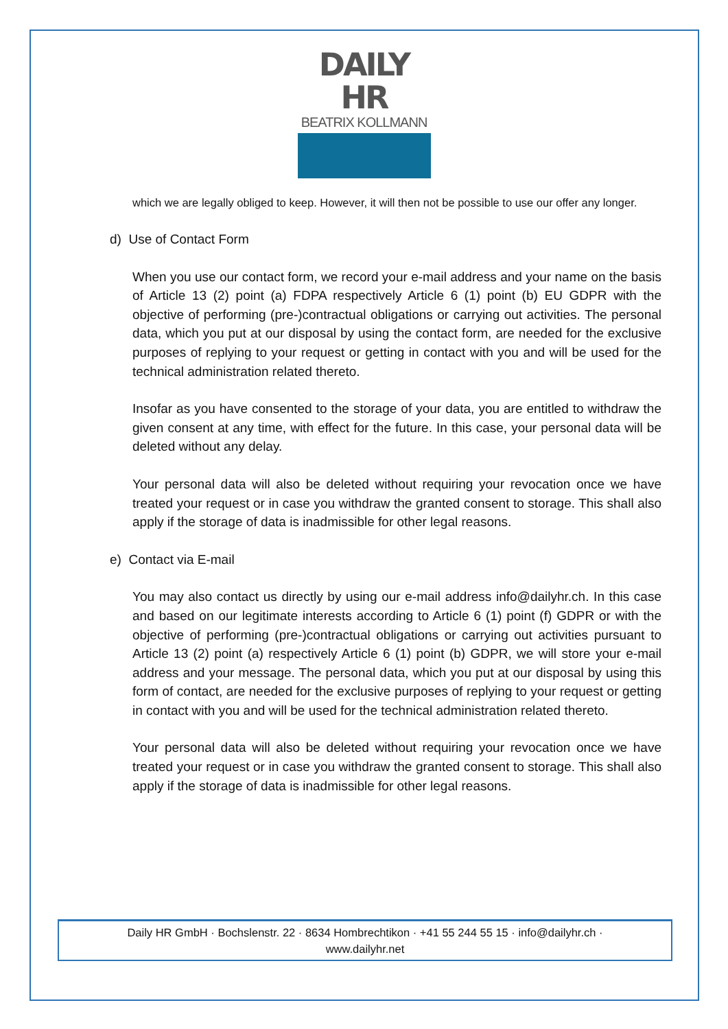DAILY HR
BEATRIX KOLLMANN
which we are legally obliged to keep. However, it will then not be possible to use our offer any longer.
d) Use of Contact Form
When you use our contact form, we record your e-mail address and your name on the basis of Article 13 (2) point (a) FDPA respectively Article 6 (1) point (b) EU GDPR with the objective of performing (pre-)contractual obligations or carrying out activities. The personal data, which you put at our disposal by using the contact form, are needed for the exclusive purposes of replying to your request or getting in contact with you and will be used for the technical administration related thereto.
Insofar as you have consented to the storage of your data, you are entitled to withdraw the given consent at any time, with effect for the future. In this case, your personal data will be deleted without any delay.
Your personal data will also be deleted without requiring your revocation once we have treated your request or in case you withdraw the granted consent to storage. This shall also apply if the storage of data is inadmissible for other legal reasons.
e) Contact via E-mail
You may also contact us directly by using our e-mail address info@dailyhr.ch. In this case and based on our legitimate interests according to Article 6 (1) point (f) GDPR or with the objective of performing (pre-)contractual obligations or carrying out activities pursuant to Article 13 (2) point (a) respectively Article 6 (1) point (b) GDPR, we will store your e-mail address and your message. The personal data, which you put at our disposal by using this form of contact, are needed for the exclusive purposes of replying to your request or getting in contact with you and will be used for the technical administration related thereto.
Your personal data will also be deleted without requiring your revocation once we have treated your request or in case you withdraw the granted consent to storage. This shall also apply if the storage of data is inadmissible for other legal reasons.
Daily HR GmbH · Bochslenstr. 22 · 8634 Hombrechtikon · +41 55 244 55 15 · info@dailyhr.ch ·
www.dailyhr.net